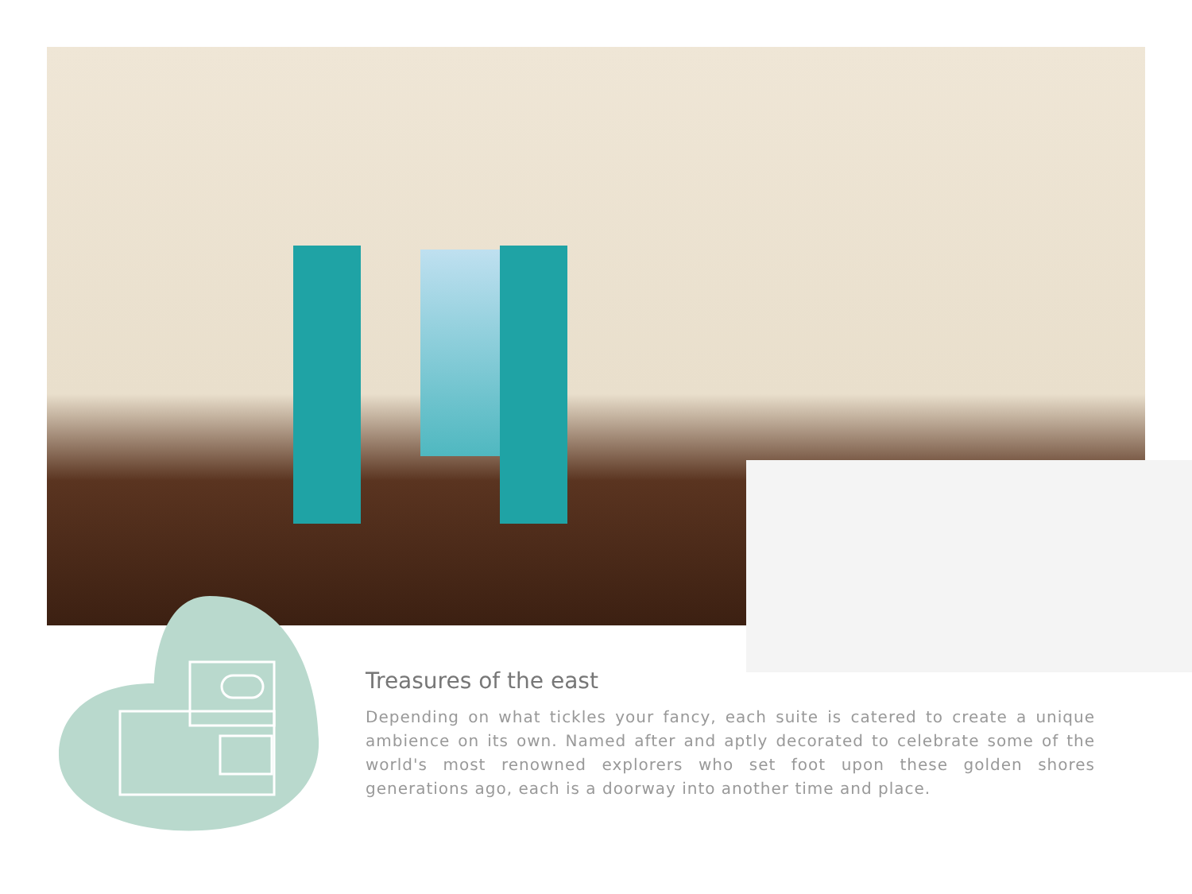Treasures of the east
Depending on what tickles your fancy, each suite is catered to create a unique ambience on its own. Named after and aptly decorated to celebrate some of the world's most renowned explorers who set foot upon these golden shores generations ago, each is a doorway into another time and place.